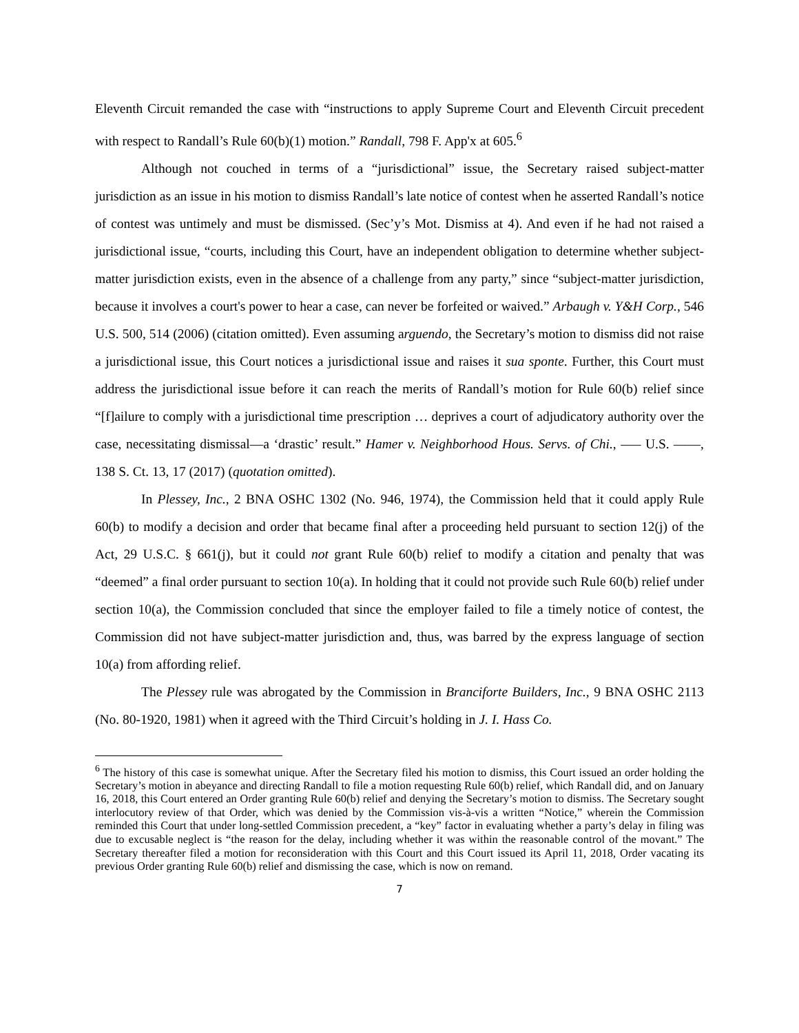Eleventh Circuit remanded the case with “instructions to apply Supreme Court and Eleventh Circuit precedent with respect to Randall’s Rule 60(b)(1) motion.” Randall, 798 F. App'x at 605.<sup>6</sup>
Although not couched in terms of a “jurisdictional” issue, the Secretary raised subject-matter jurisdiction as an issue in his motion to dismiss Randall’s late notice of contest when he asserted Randall’s notice of contest was untimely and must be dismissed. (Sec’y’s Mot. Dismiss at 4). And even if he had not raised a jurisdictional issue, “courts, including this Court, have an independent obligation to determine whether subject-matter jurisdiction exists, even in the absence of a challenge from any party,” since “subject-matter jurisdiction, because it involves a court's power to hear a case, can never be forfeited or waived.” Arbaugh v. Y&H Corp., 546 U.S. 500, 514 (2006) (citation omitted). Even assuming arguendo, the Secretary’s motion to dismiss did not raise a jurisdictional issue, this Court notices a jurisdictional issue and raises it sua sponte. Further, this Court must address the jurisdictional issue before it can reach the merits of Randall’s motion for Rule 60(b) relief since “[f]ailure to comply with a jurisdictional time prescription … deprives a court of adjudicatory authority over the case, necessitating dismissal—a ‘drastic’ result.” Hamer v. Neighborhood Hous. Servs. of Chi., ––– U.S. ––––, 138 S. Ct. 13, 17 (2017) (quotation omitted).
In Plessey, Inc., 2 BNA OSHC 1302 (No. 946, 1974), the Commission held that it could apply Rule 60(b) to modify a decision and order that became final after a proceeding held pursuant to section 12(j) of the Act, 29 U.S.C. § 661(j), but it could not grant Rule 60(b) relief to modify a citation and penalty that was “deemed” a final order pursuant to section 10(a). In holding that it could not provide such Rule 60(b) relief under section 10(a), the Commission concluded that since the employer failed to file a timely notice of contest, the Commission did not have subject-matter jurisdiction and, thus, was barred by the express language of section 10(a) from affording relief.
The Plessey rule was abrogated by the Commission in Branciforte Builders, Inc., 9 BNA OSHC 2113 (No. 80-1920, 1981) when it agreed with the Third Circuit’s holding in J. I. Hass Co.
<sup>6</sup> The history of this case is somewhat unique. After the Secretary filed his motion to dismiss, this Court issued an order holding the Secretary’s motion in abeyance and directing Randall to file a motion requesting Rule 60(b) relief, which Randall did, and on January 16, 2018, this Court entered an Order granting Rule 60(b) relief and denying the Secretary’s motion to dismiss. The Secretary sought interlocutory review of that Order, which was denied by the Commission vis-à-vis a written “Notice,” wherein the Commission reminded this Court that under long-settled Commission precedent, a “key” factor in evaluating whether a party’s delay in filing was due to excusable neglect is “the reason for the delay, including whether it was within the reasonable control of the movant.” The Secretary thereafter filed a motion for reconsideration with this Court and this Court issued its April 11, 2018, Order vacating its previous Order granting Rule 60(b) relief and dismissing the case, which is now on remand.
7